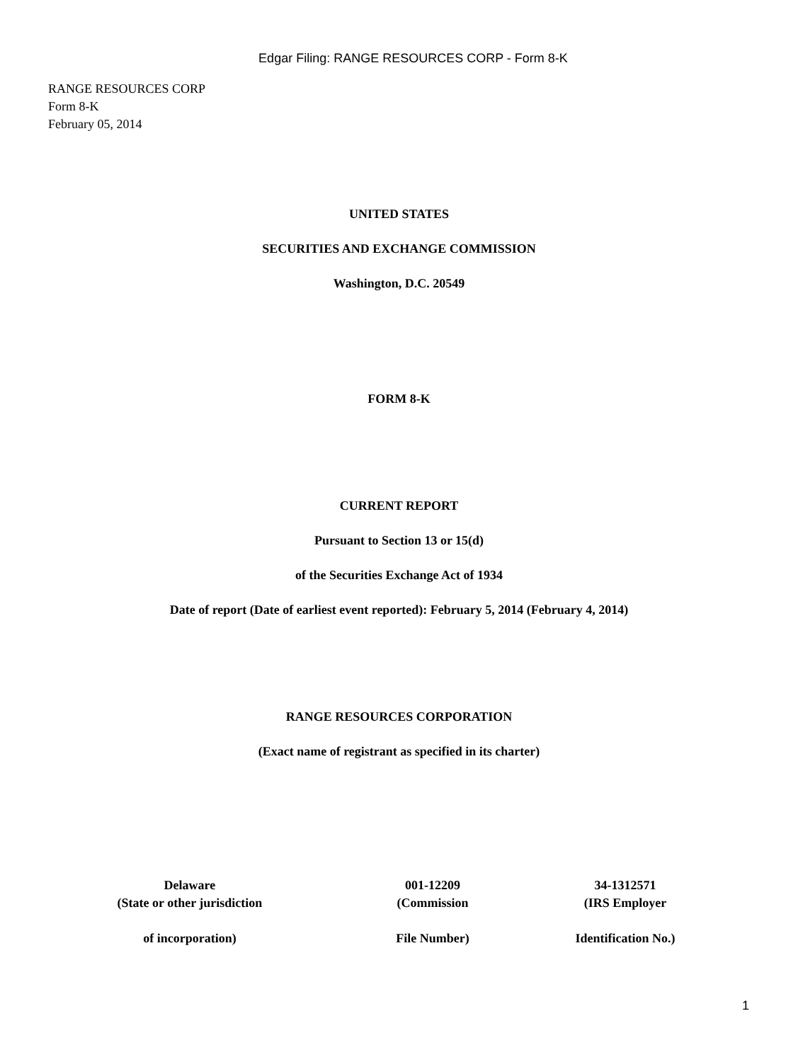Edgar Filing: RANGE RESOURCES CORP - Form 8-K
RANGE RESOURCES CORP
Form 8-K
February 05, 2014
UNITED STATES
SECURITIES AND EXCHANGE COMMISSION
Washington, D.C. 20549
FORM 8-K
CURRENT REPORT
Pursuant to Section 13 or 15(d)
of the Securities Exchange Act of 1934
Date of report (Date of earliest event reported): February 5, 2014 (February 4, 2014)
RANGE RESOURCES CORPORATION
(Exact name of registrant as specified in its charter)
| Delaware (State or other jurisdiction | 001-12209 (Commission | 34-1312571 (IRS Employer |
| of incorporation) | File Number) | Identification No.) |
1